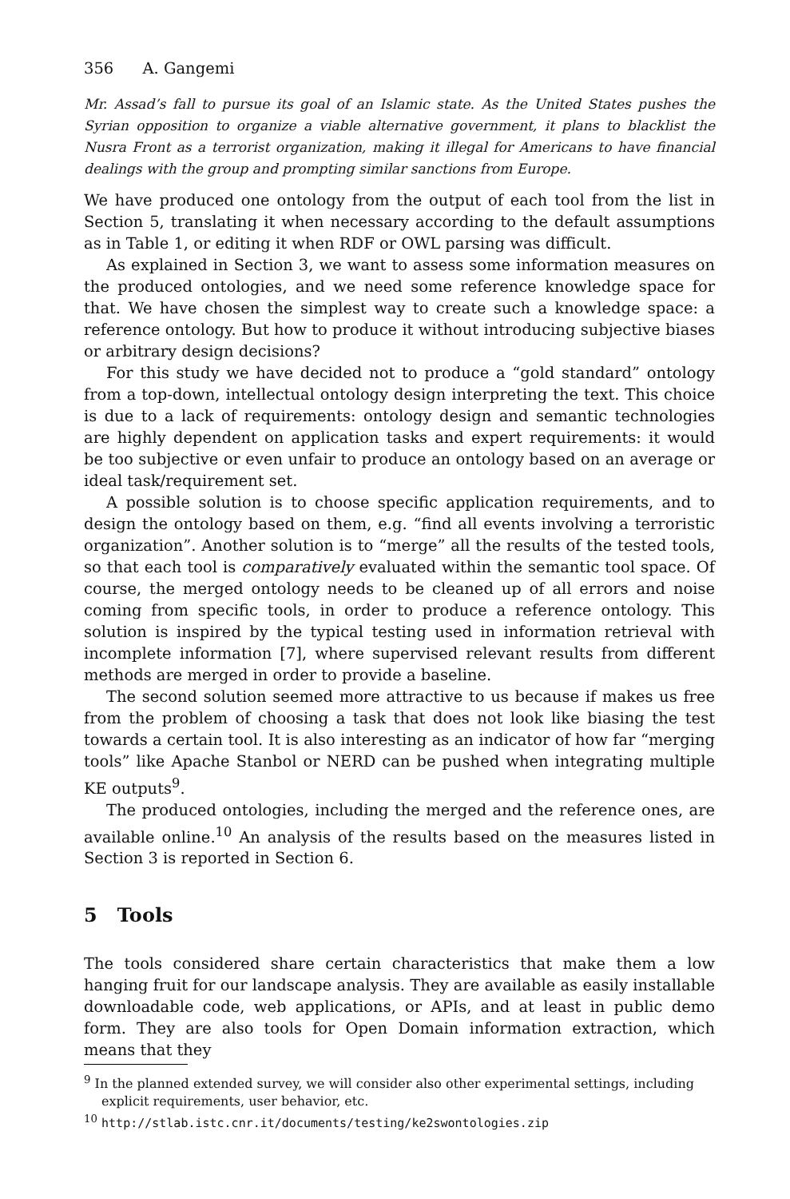356 A. Gangemi
Mr. Assad’s fall to pursue its goal of an Islamic state. As the United States pushes the Syrian opposition to organize a viable alternative government, it plans to blacklist the Nusra Front as a terrorist organization, making it illegal for Americans to have financial dealings with the group and prompting similar sanctions from Europe.
We have produced one ontology from the output of each tool from the list in Section 5, translating it when necessary according to the default assumptions as in Table 1, or editing it when RDF or OWL parsing was difficult.
As explained in Section 3, we want to assess some information measures on the produced ontologies, and we need some reference knowledge space for that. We have chosen the simplest way to create such a knowledge space: a reference ontology. But how to produce it without introducing subjective biases or arbitrary design decisions?
For this study we have decided not to produce a “gold standard” ontology from a top-down, intellectual ontology design interpreting the text. This choice is due to a lack of requirements: ontology design and semantic technologies are highly dependent on application tasks and expert requirements: it would be too subjective or even unfair to produce an ontology based on an average or ideal task/requirement set.
A possible solution is to choose specific application requirements, and to design the ontology based on them, e.g. “find all events involving a terroristic organization”. Another solution is to “merge” all the results of the tested tools, so that each tool is comparatively evaluated within the semantic tool space. Of course, the merged ontology needs to be cleaned up of all errors and noise coming from specific tools, in order to produce a reference ontology. This solution is inspired by the typical testing used in information retrieval with incomplete information [7], where supervised relevant results from different methods are merged in order to provide a baseline.
The second solution seemed more attractive to us because if makes us free from the problem of choosing a task that does not look like biasing the test towards a certain tool. It is also interesting as an indicator of how far “merging tools” like Apache Stanbol or NERD can be pushed when integrating multiple KE outputs<sup>9</sup>.
The produced ontologies, including the merged and the reference ones, are available online.<sup>10</sup> An analysis of the results based on the measures listed in Section 3 is reported in Section 6.
5 Tools
The tools considered share certain characteristics that make them a low hanging fruit for our landscape analysis. They are available as easily installable downloadable code, web applications, or APIs, and at least in public demo form. They are also tools for Open Domain information extraction, which means that they
<sup>9</sup> In the planned extended survey, we will consider also other experimental settings, including explicit requirements, user behavior, etc.
<sup>10</sup> http://stlab.istc.cnr.it/documents/testing/ke2swontologies.zip